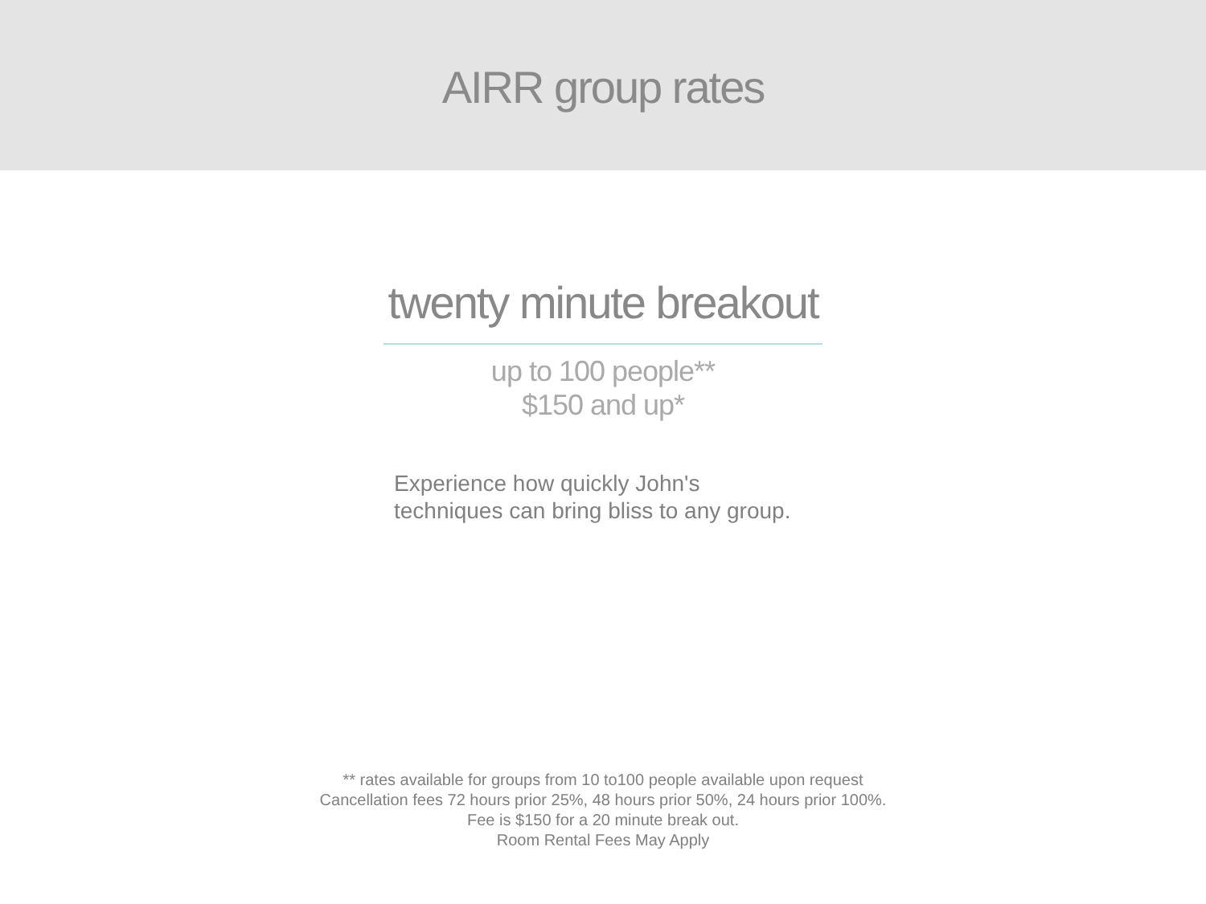AIRR group rates
twenty minute breakout
up to 100 people**
$150 and up*
Experience how quickly John's
techniques can bring bliss to any group.
** rates available for groups from 10 to100 people available upon request
Cancellation fees 72 hours prior 25%, 48 hours prior 50%, 24 hours prior 100%.
Fee is $150 for a 20 minute break out.
Room Rental Fees May Apply